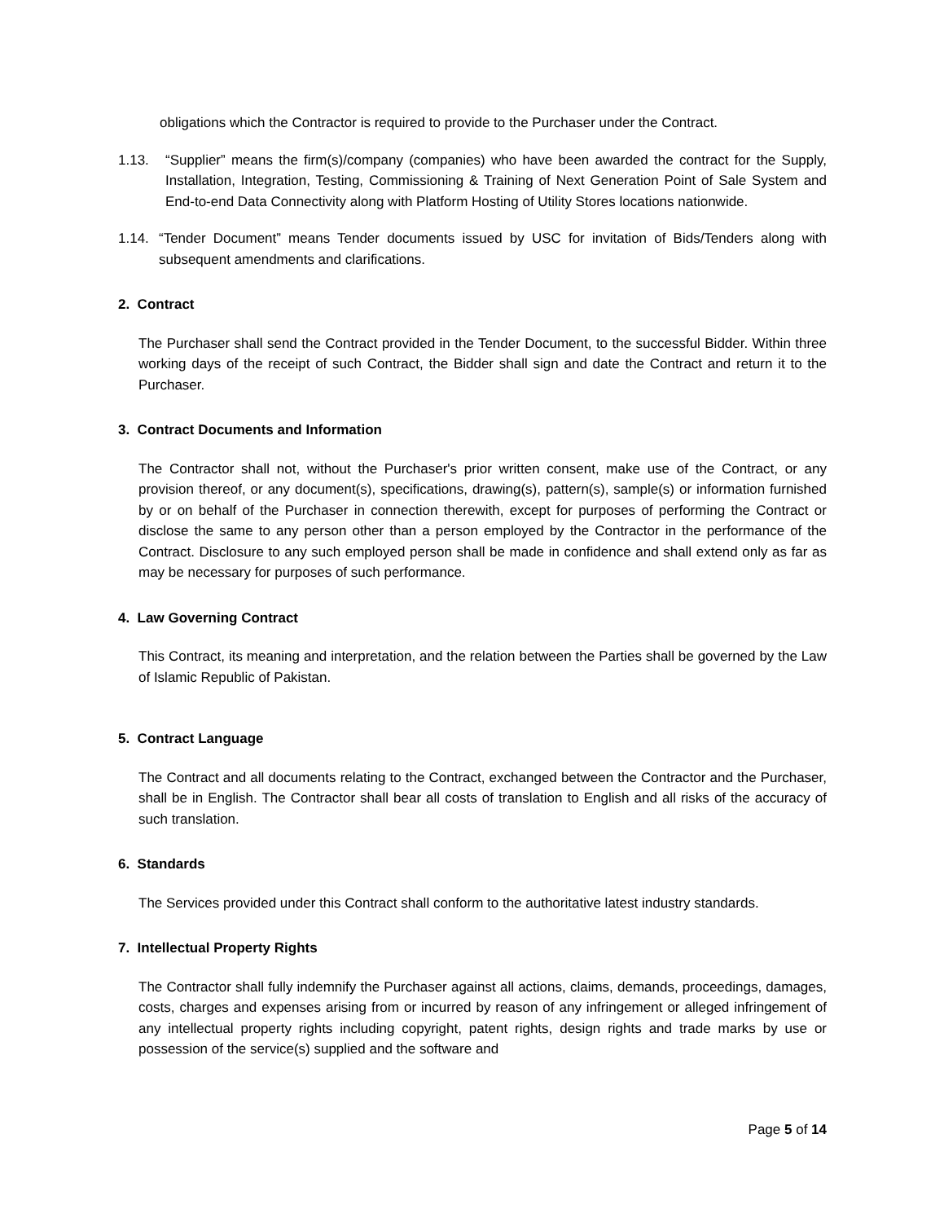obligations which the Contractor is required to provide to the Purchaser under the Contract.
1.13. “Supplier” means the firm(s)/company (companies) who have been awarded the contract for the Supply, Installation, Integration, Testing, Commissioning & Training of Next Generation Point of Sale System and End-to-end Data Connectivity along with Platform Hosting of Utility Stores locations nationwide.
1.14.
“Tender Document” means Tender documents issued by USC for invitation of Bids/Tenders along with subsequent amendments and clarifications.
2. Contract
The Purchaser shall send the Contract provided in the Tender Document, to the successful Bidder. Within three working days of the receipt of such Contract, the Bidder shall sign and date the Contract and return it to the Purchaser.
3. Contract Documents and Information
The Contractor shall not, without the Purchaser's prior written consent, make use of the Contract, or any provision thereof, or any document(s), specifications, drawing(s), pattern(s), sample(s) or information furnished by or on behalf of the Purchaser in connection therewith, except for purposes of performing the Contract or disclose the same to any person other than a person employed by the Contractor in the performance of the Contract. Disclosure to any such employed person shall be made in confidence and shall extend only as far as may be necessary for purposes of such performance.
4. Law Governing Contract
This Contract, its meaning and interpretation, and the relation between the Parties shall be governed by the Law of Islamic Republic of Pakistan.
5. Contract Language
The Contract and all documents relating to the Contract, exchanged between the Contractor and the Purchaser, shall be in English. The Contractor shall bear all costs of translation to English and all risks of the accuracy of such translation.
6. Standards
The Services provided under this Contract shall conform to the authoritative latest industry standards.
7. Intellectual Property Rights
The Contractor shall fully indemnify the Purchaser against all actions, claims, demands, proceedings, damages, costs, charges and expenses arising from or incurred by reason of any infringement or alleged infringement of any intellectual property rights including copyright, patent rights, design rights and trade marks by use or possession of the service(s) supplied and the software and
Page 5 of 14